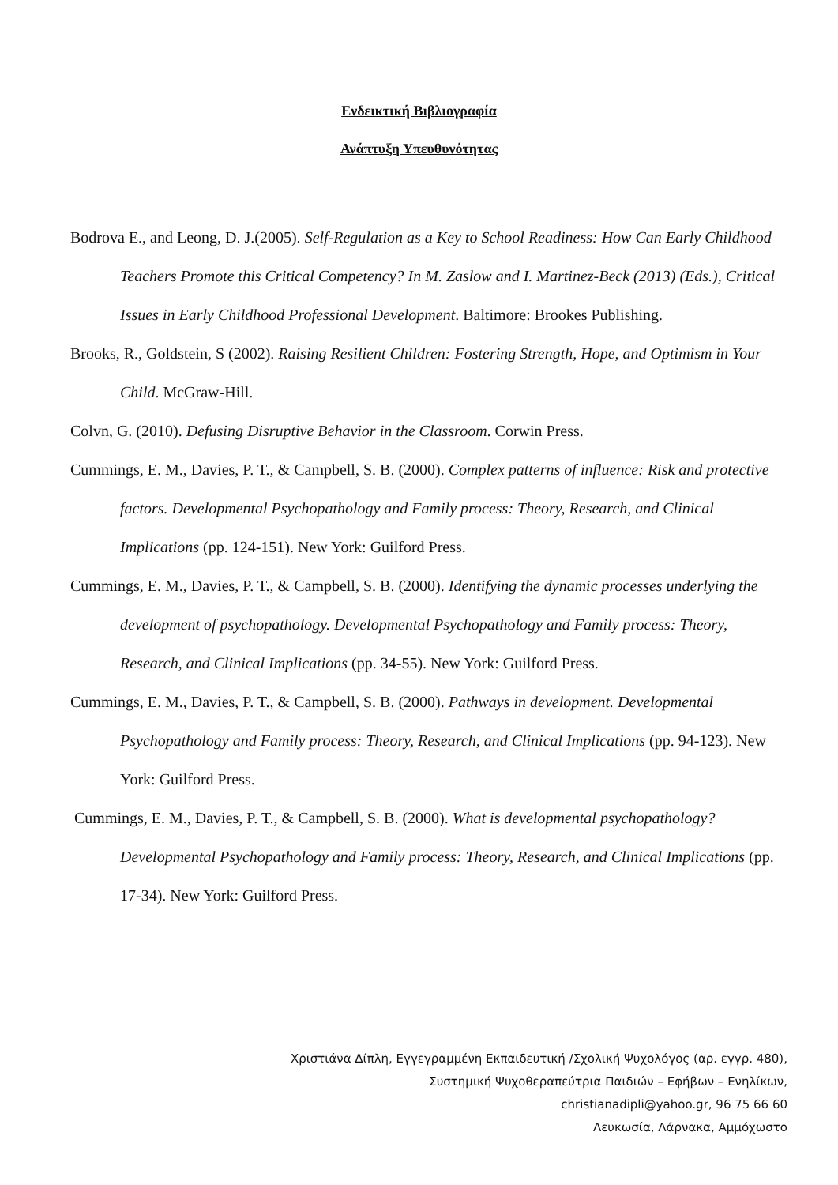Ενδεικτική Βιβλιογραφία
Ανάπτυξη Υπευθυνότητας
Bodrova E., and Leong, D. J.(2005). Self-Regulation as a Key to School Readiness: How Can Early Childhood Teachers Promote this Critical Competency? In M. Zaslow and I. Martinez-Beck (2013) (Eds.), Critical Issues in Early Childhood Professional Development. Baltimore: Brookes Publishing.
Brooks, R., Goldstein, S (2002). Raising Resilient Children: Fostering Strength, Hope, and Optimism in Your Child. McGraw-Hill.
Colvn, G. (2010). Defusing Disruptive Behavior in the Classroom. Corwin Press.
Cummings, E. M., Davies, P. T., & Campbell, S. B. (2000). Complex patterns of influence: Risk and protective factors. Developmental Psychopathology and Family process: Theory, Research, and Clinical Implications (pp. 124-151). New York: Guilford Press.
Cummings, E. M., Davies, P. T., & Campbell, S. B. (2000). Identifying the dynamic processes underlying the development of psychopathology. Developmental Psychopathology and Family process: Theory, Research, and Clinical Implications (pp. 34-55). New York: Guilford Press.
Cummings, E. M., Davies, P. T., & Campbell, S. B. (2000). Pathways in development. Developmental Psychopathology and Family process: Theory, Research, and Clinical Implications (pp. 94-123). New York: Guilford Press.
Cummings, E. M., Davies, P. T., & Campbell, S. B. (2000). What is developmental psychopathology? Developmental Psychopathology and Family process: Theory, Research, and Clinical Implications (pp. 17-34). New York: Guilford Press.
Χριστιάνα Δίπλη, Εγγεγραμμένη Εκπαιδευτική /Σχολική Ψυχολόγος (αρ. εγγρ. 480),
Συστημική Ψυχοθεραπεύτρια Παιδιών – Εφήβων – Ενηλίκων,
christianadipli@yahoo.gr, 96 75 66 60
Λευκωσία, Λάρνακα, Αμμόχωστο